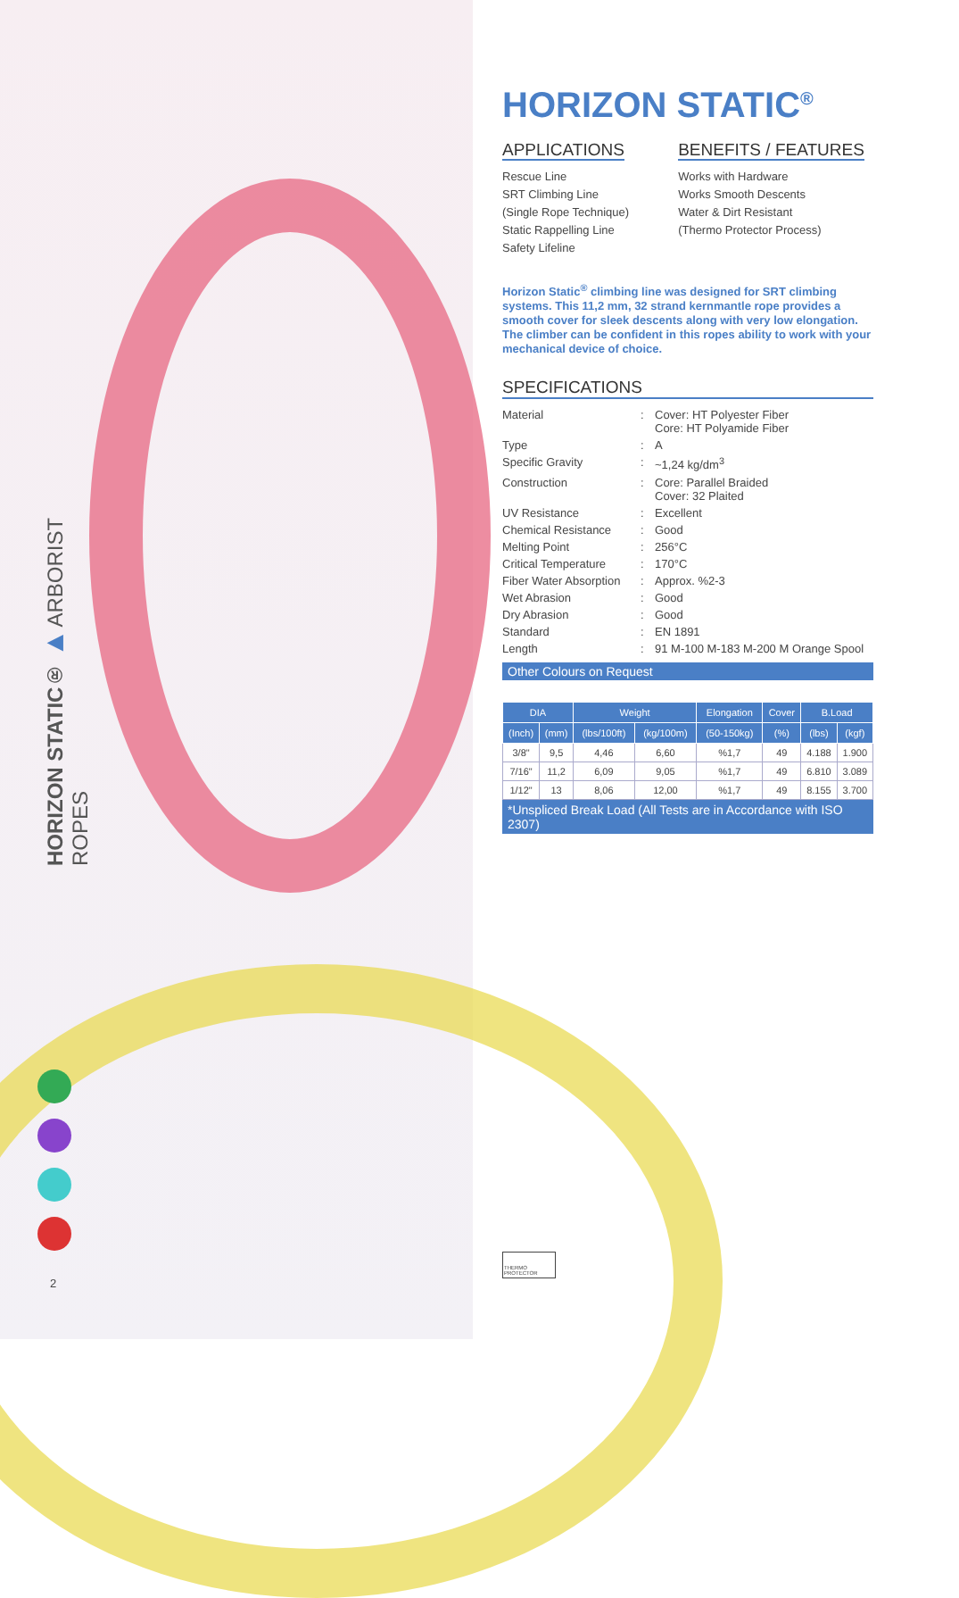HORIZON STATIC® ▶ ARBORIST ROPES
2
HORIZON STATIC<sup>®</sup>
APPLICATIONS
Rescue Line
SRT Climbing Line
(Single Rope Technique)
Static Rappelling Line
Safety Lifeline
BENEFITS / FEATURES
Works with Hardware
Works Smooth Descents
Water & Dirt Resistant
(Thermo Protector Process)
Horizon Static<sup>®</sup> climbing line was designed for SRT climbing systems. This 11,2 mm, 32 strand kernmantle rope provides a smooth cover for sleek descents along with very low elongation. The climber can be confident in this ropes ability to work with your mechanical device of choice.
SPECIFICATIONS
| Material | : | Cover: HT Polyester Fiber Core: HT Polyamide Fiber |
| Type | : | A |
| Specific Gravity | : | ~1,24 kg/dm<sup>3</sup> |
| Construction | : | Core: Parallel Braided Cover: 32 Plaited |
| UV Resistance | : | Excellent |
| Chemical Resistance | : | Good |
| Melting Point | : | 256°C |
| Critical Temperature | : | 170°C |
| Fiber Water Absorption | : | Approx. %2-3 |
| Wet Abrasion | : | Good |
| Dry Abrasion | : | Good |
| Standard | : | EN 1891 |
| Length | : | 91 M-100 M-183 M-200 M Orange Spool |
Other Colours on Request
| DIA | | Weight | | Elongation | Cover | B.Load | |
| --- | --- | --- | --- | --- | --- | --- | --- |
| (Inch) | (mm) | (lbs/100ft) | (kg/100m) | (50-150kg) | (%) | (lbs) | (kgf) |
| 3/8" | 9,5 | 4,46 | 6,60 | %1,7 | 49 | 4.188 | 1.900 |
| 7/16" | 11,2 | 6,09 | 9,05 | %1,7 | 49 | 6.810 | 3.089 |
| 1/12" | 13 | 8,06 | 12,00 | %1,7 | 49 | 8.155 | 3.700 |
*Unspliced Break Load (All Tests are in Accordance with ISO 2307)
THERMO PROTECTOR